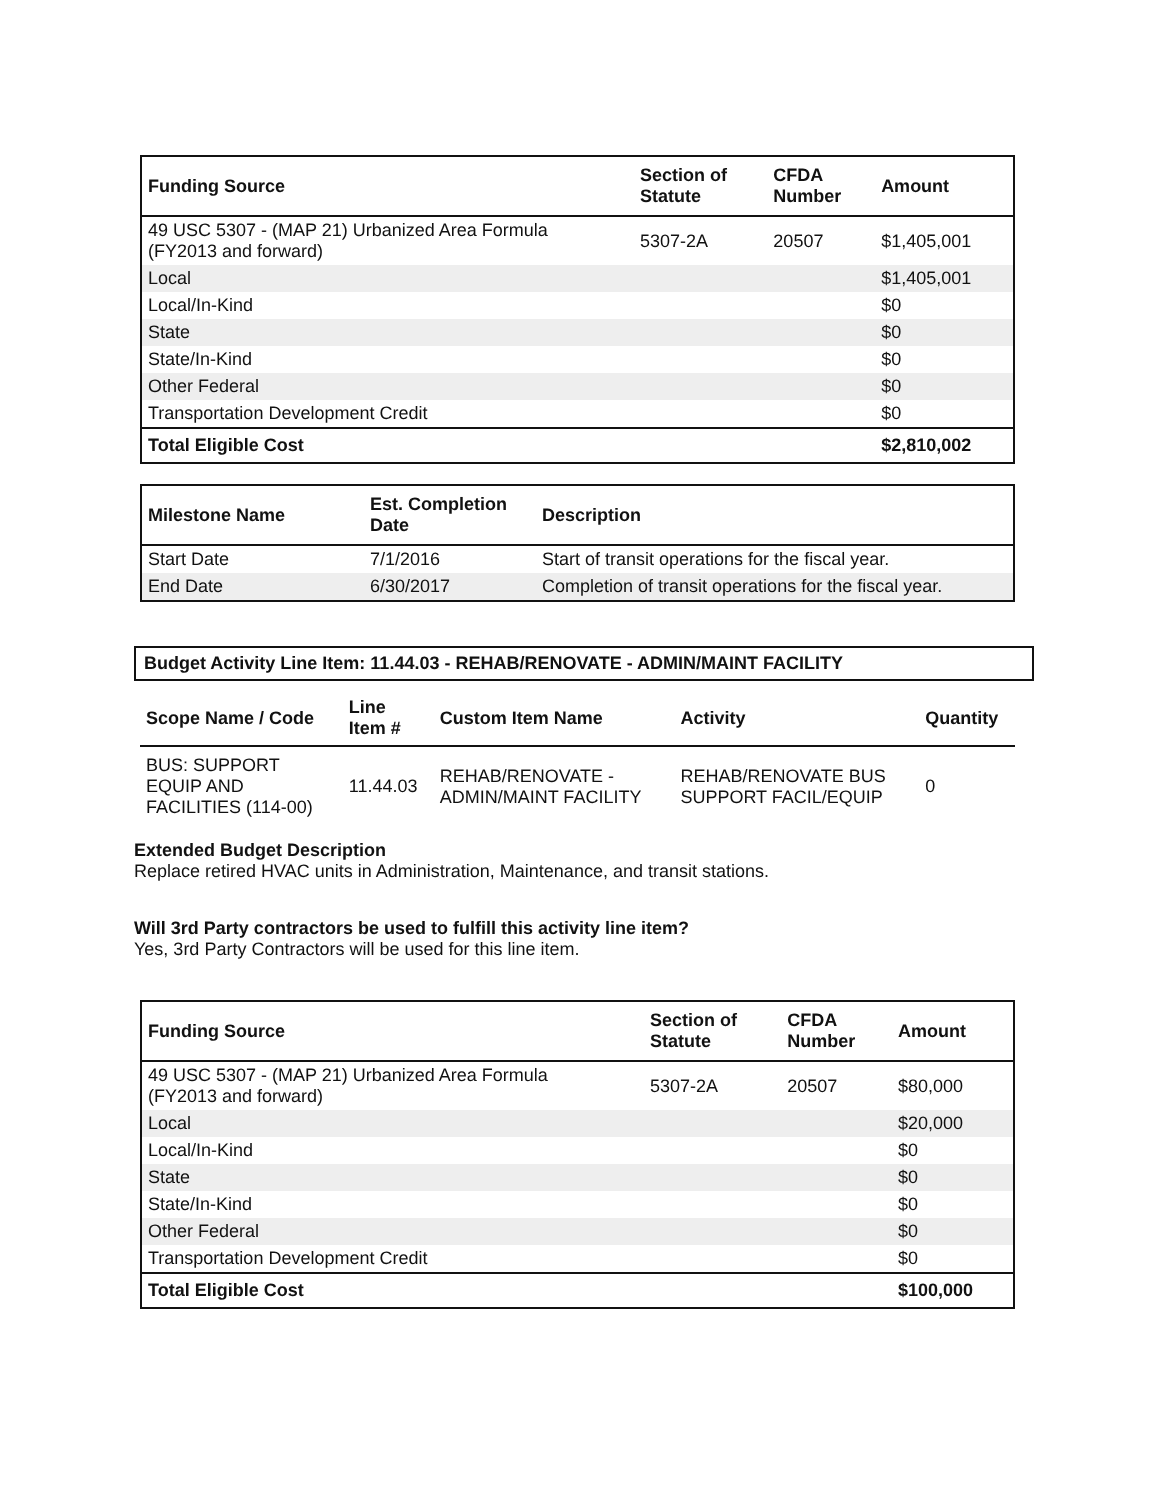| Funding Source | Section of Statute | CFDA Number | Amount |
| --- | --- | --- | --- |
| 49 USC 5307 - (MAP 21) Urbanized Area Formula (FY2013 and forward) | 5307-2A | 20507 | $1,405,001 |
| Local | | | $1,405,001 |
| Local/In-Kind | | | $0 |
| State | | | $0 |
| State/In-Kind | | | $0 |
| Other Federal | | | $0 |
| Transportation Development Credit | | | $0 |
| Total Eligible Cost | | | $2,810,002 |
| Milestone Name | Est. Completion Date | Description |
| --- | --- | --- |
| Start Date | 7/1/2016 | Start of transit operations for the fiscal year. |
| End Date | 6/30/2017 | Completion of transit operations for the fiscal year. |
Budget Activity Line Item: 11.44.03 - REHAB/RENOVATE - ADMIN/MAINT FACILITY
| Scope Name / Code | Line Item # | Custom Item Name | Activity | Quantity |
| --- | --- | --- | --- | --- |
| BUS: SUPPORT EQUIP AND FACILITIES (114-00) | 11.44.03 | REHAB/RENOVATE - ADMIN/MAINT FACILITY | REHAB/RENOVATE BUS SUPPORT FACIL/EQUIP | 0 |
Extended Budget Description
Replace retired HVAC units in Administration, Maintenance, and transit stations.
Will 3rd Party contractors be used to fulfill this activity line item?
Yes, 3rd Party Contractors will be used for this line item.
| Funding Source | Section of Statute | CFDA Number | Amount |
| --- | --- | --- | --- |
| 49 USC 5307 - (MAP 21) Urbanized Area Formula (FY2013 and forward) | 5307-2A | 20507 | $80,000 |
| Local | | | $20,000 |
| Local/In-Kind | | | $0 |
| State | | | $0 |
| State/In-Kind | | | $0 |
| Other Federal | | | $0 |
| Transportation Development Credit | | | $0 |
| Total Eligible Cost | | | $100,000 |